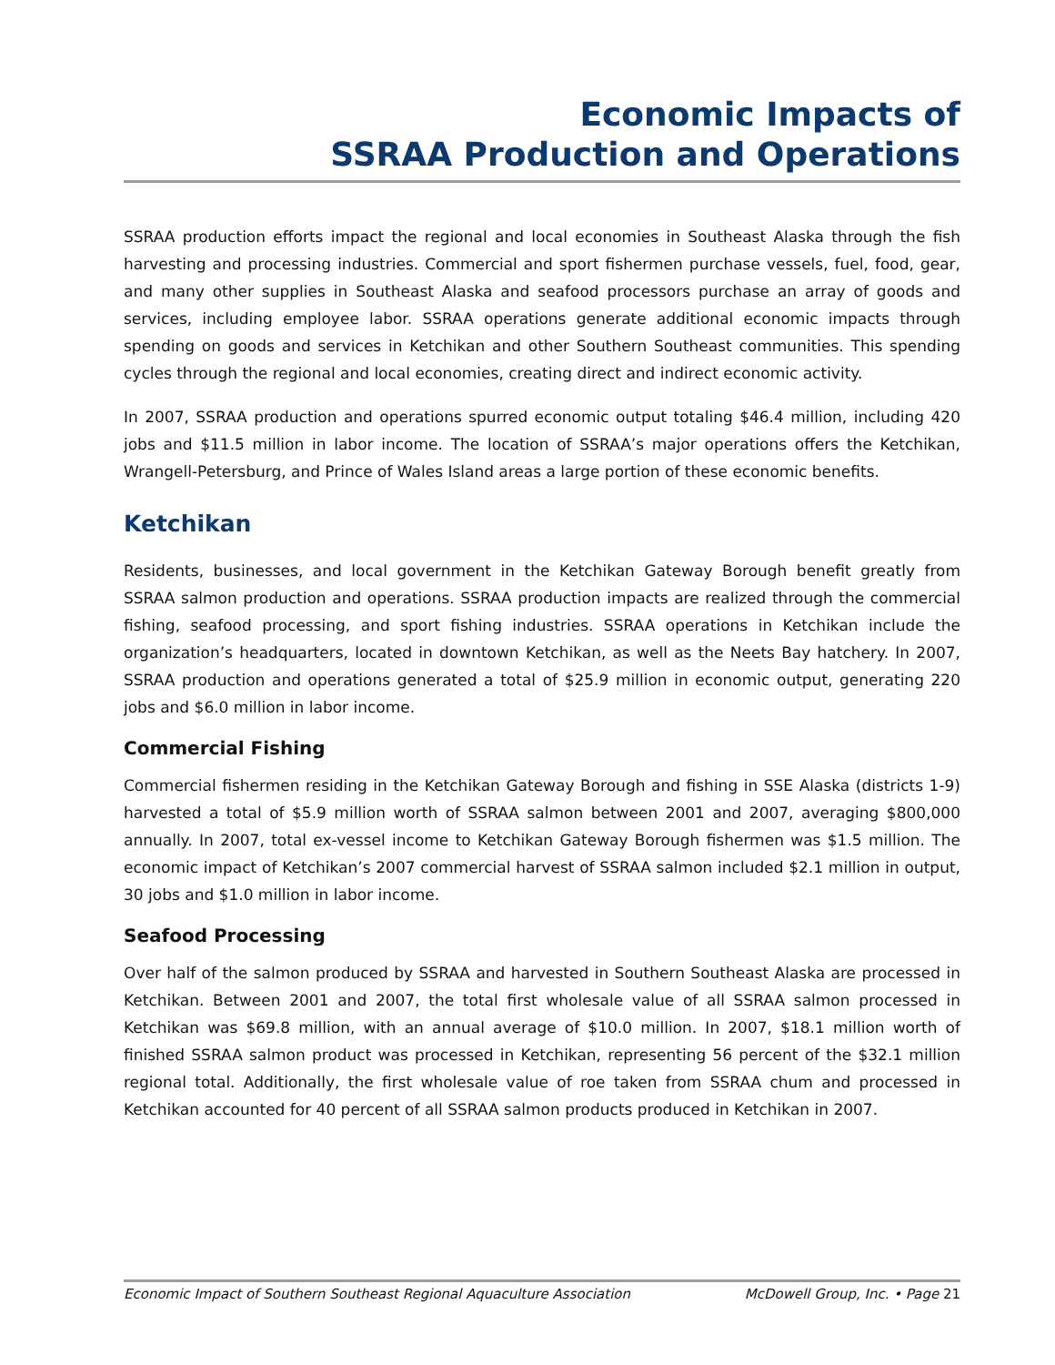Economic Impacts of
SSRAA Production and Operations
SSRAA production efforts impact the regional and local economies in Southeast Alaska through the fish harvesting and processing industries. Commercial and sport fishermen purchase vessels, fuel, food, gear, and many other supplies in Southeast Alaska and seafood processors purchase an array of goods and services, including employee labor. SSRAA operations generate additional economic impacts through spending on goods and services in Ketchikan and other Southern Southeast communities. This spending cycles through the regional and local economies, creating direct and indirect economic activity.
In 2007, SSRAA production and operations spurred economic output totaling $46.4 million, including 420 jobs and $11.5 million in labor income. The location of SSRAA’s major operations offers the Ketchikan, Wrangell-Petersburg, and Prince of Wales Island areas a large portion of these economic benefits.
Ketchikan
Residents, businesses, and local government in the Ketchikan Gateway Borough benefit greatly from SSRAA salmon production and operations. SSRAA production impacts are realized through the commercial fishing, seafood processing, and sport fishing industries. SSRAA operations in Ketchikan include the organization’s headquarters, located in downtown Ketchikan, as well as the Neets Bay hatchery. In 2007, SSRAA production and operations generated a total of $25.9 million in economic output, generating 220 jobs and $6.0 million in labor income.
Commercial Fishing
Commercial fishermen residing in the Ketchikan Gateway Borough and fishing in SSE Alaska (districts 1-9) harvested a total of $5.9 million worth of SSRAA salmon between 2001 and 2007, averaging $800,000 annually. In 2007, total ex-vessel income to Ketchikan Gateway Borough fishermen was $1.5 million. The economic impact of Ketchikan’s 2007 commercial harvest of SSRAA salmon included $2.1 million in output, 30 jobs and $1.0 million in labor income.
Seafood Processing
Over half of the salmon produced by SSRAA and harvested in Southern Southeast Alaska are processed in Ketchikan. Between 2001 and 2007, the total first wholesale value of all SSRAA salmon processed in Ketchikan was $69.8 million, with an annual average of $10.0 million. In 2007, $18.1 million worth of finished SSRAA salmon product was processed in Ketchikan, representing 56 percent of the $32.1 million regional total. Additionally, the first wholesale value of roe taken from SSRAA chum and processed in Ketchikan accounted for 40 percent of all SSRAA salmon products produced in Ketchikan in 2007.
Economic Impact of Southern Southeast Regional Aquaculture Association McDowell Group, Inc. • Page 21